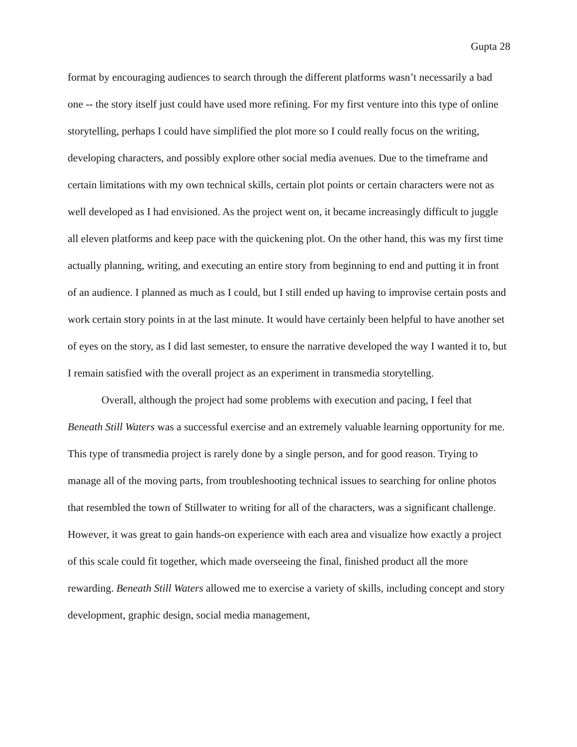Gupta 28
format by encouraging audiences to search through the different platforms wasn’t necessarily a bad one -- the story itself just could have used more refining. For my first venture into this type of online storytelling, perhaps I could have simplified the plot more so I could really focus on the writing, developing characters, and possibly explore other social media avenues. Due to the timeframe and certain limitations with my own technical skills, certain plot points or certain characters were not as well developed as I had envisioned. As the project went on, it became increasingly difficult to juggle all eleven platforms and keep pace with the quickening plot. On the other hand, this was my first time actually planning, writing, and executing an entire story from beginning to end and putting it in front of an audience. I planned as much as I could, but I still ended up having to improvise certain posts and work certain story points in at the last minute. It would have certainly been helpful to have another set of eyes on the story, as I did last semester, to ensure the narrative developed the way I wanted it to, but I remain satisfied with the overall project as an experiment in transmedia storytelling.
Overall, although the project had some problems with execution and pacing, I feel that Beneath Still Waters was a successful exercise and an extremely valuable learning opportunity for me. This type of transmedia project is rarely done by a single person, and for good reason. Trying to manage all of the moving parts, from troubleshooting technical issues to searching for online photos that resembled the town of Stillwater to writing for all of the characters, was a significant challenge. However, it was great to gain hands-on experience with each area and visualize how exactly a project of this scale could fit together, which made overseeing the final, finished product all the more rewarding. Beneath Still Waters allowed me to exercise a variety of skills, including concept and story development, graphic design, social media management,